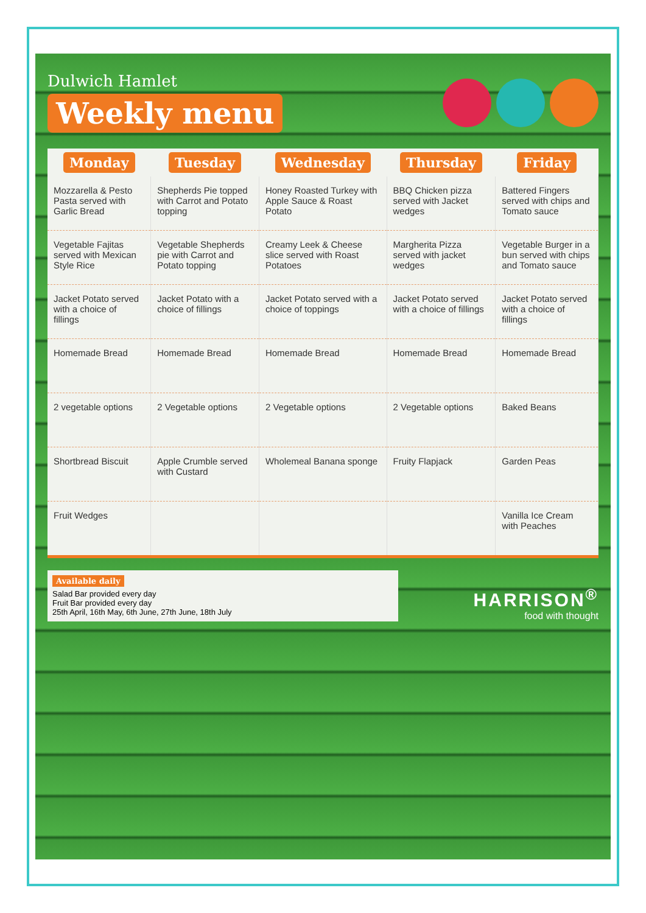Dulwich Hamlet
Weekly menu
| Monday | Tuesday | Wednesday | Thursday | Friday |
| --- | --- | --- | --- | --- |
| Mozzarella & Pesto Pasta served with Garlic Bread | Shepherds Pie topped with Carrot and Potato topping | Honey Roasted Turkey with Apple Sauce & Roast Potato | BBQ Chicken pizza served with Jacket wedges | Battered Fingers served with chips and Tomato sauce |
| Vegetable Fajitas served with Mexican Style Rice | Vegetable Shepherds pie with Carrot and Potato topping | Creamy Leek & Cheese slice served with Roast Potatoes | Margherita Pizza served with jacket wedges | Vegetable Burger in a bun served with chips and Tomato sauce |
| Jacket Potato served with a choice of fillings | Jacket Potato with a choice of fillings | Jacket Potato served with a choice of toppings | Jacket Potato served with a choice of fillings | Jacket Potato served with a choice of fillings |
| Homemade Bread | Homemade Bread | Homemade Bread | Homemade Bread | Homemade Bread |
| 2 vegetable options | 2 Vegetable options | 2 Vegetable options | 2 Vegetable options | Baked Beans |
| Shortbread Biscuit | Apple Crumble served with Custard | Wholemeal Banana sponge | Fruity Flapjack | Garden Peas |
| Fruit Wedges | | | | Vanilla Ice Cream with Peaches |
Available daily
Salad Bar provided every day
Fruit Bar provided every day
25th April, 16th May, 6th June, 27th June, 18th July
HARRISON<sup>®</sup>
food with thought